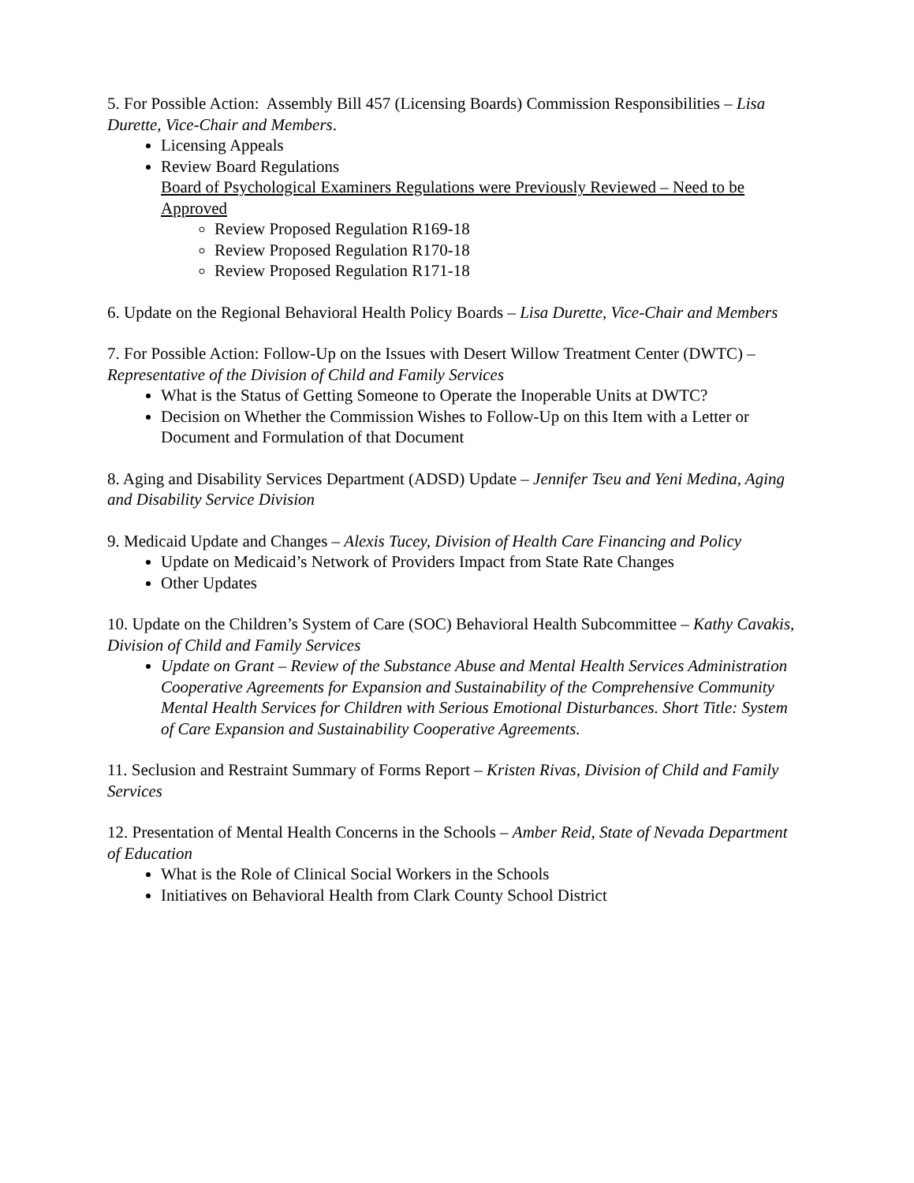5. For Possible Action: Assembly Bill 457 (Licensing Boards) Commission Responsibilities – Lisa Durette, Vice-Chair and Members.
Licensing Appeals
Review Board Regulations
Board of Psychological Examiners Regulations were Previously Reviewed – Need to be Approved
Review Proposed Regulation R169-18
Review Proposed Regulation R170-18
Review Proposed Regulation R171-18
6. Update on the Regional Behavioral Health Policy Boards – Lisa Durette, Vice-Chair and Members
7. For Possible Action: Follow-Up on the Issues with Desert Willow Treatment Center (DWTC) – Representative of the Division of Child and Family Services
What is the Status of Getting Someone to Operate the Inoperable Units at DWTC?
Decision on Whether the Commission Wishes to Follow-Up on this Item with a Letter or Document and Formulation of that Document
8. Aging and Disability Services Department (ADSD) Update – Jennifer Tseu and Yeni Medina, Aging and Disability Service Division
9. Medicaid Update and Changes – Alexis Tucey, Division of Health Care Financing and Policy
Update on Medicaid’s Network of Providers Impact from State Rate Changes
Other Updates
10. Update on the Children’s System of Care (SOC) Behavioral Health Subcommittee – Kathy Cavakis, Division of Child and Family Services
Update on Grant – Review of the Substance Abuse and Mental Health Services Administration Cooperative Agreements for Expansion and Sustainability of the Comprehensive Community Mental Health Services for Children with Serious Emotional Disturbances. Short Title: System of Care Expansion and Sustainability Cooperative Agreements.
11. Seclusion and Restraint Summary of Forms Report – Kristen Rivas, Division of Child and Family Services
12. Presentation of Mental Health Concerns in the Schools – Amber Reid, State of Nevada Department of Education
What is the Role of Clinical Social Workers in the Schools
Initiatives on Behavioral Health from Clark County School District